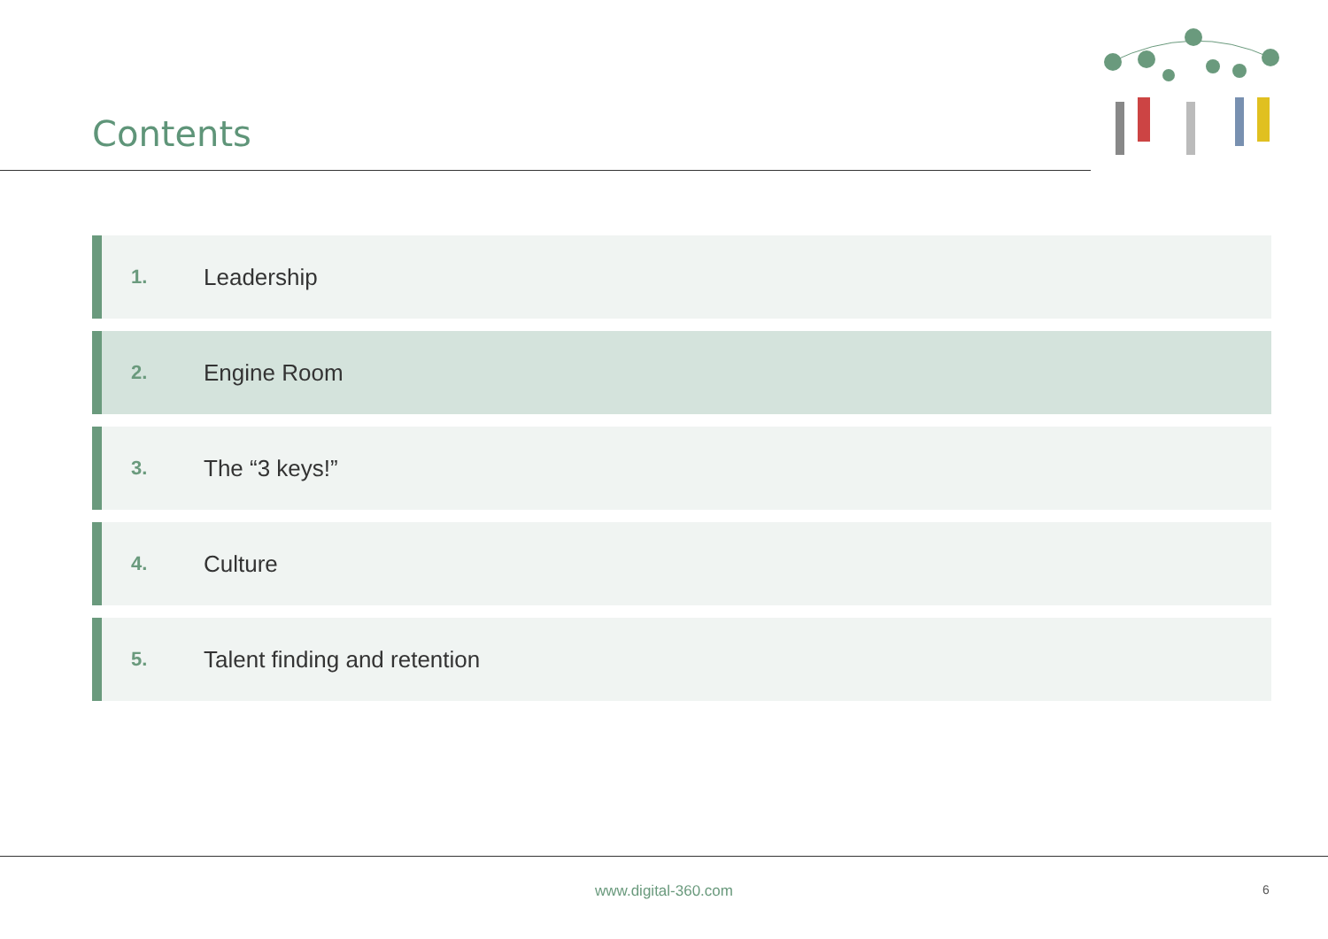Contents
1. Leadership
2. Engine Room
3. The “3 keys!”
4. Culture
5. Talent finding and retention
www.digital-360.com 6